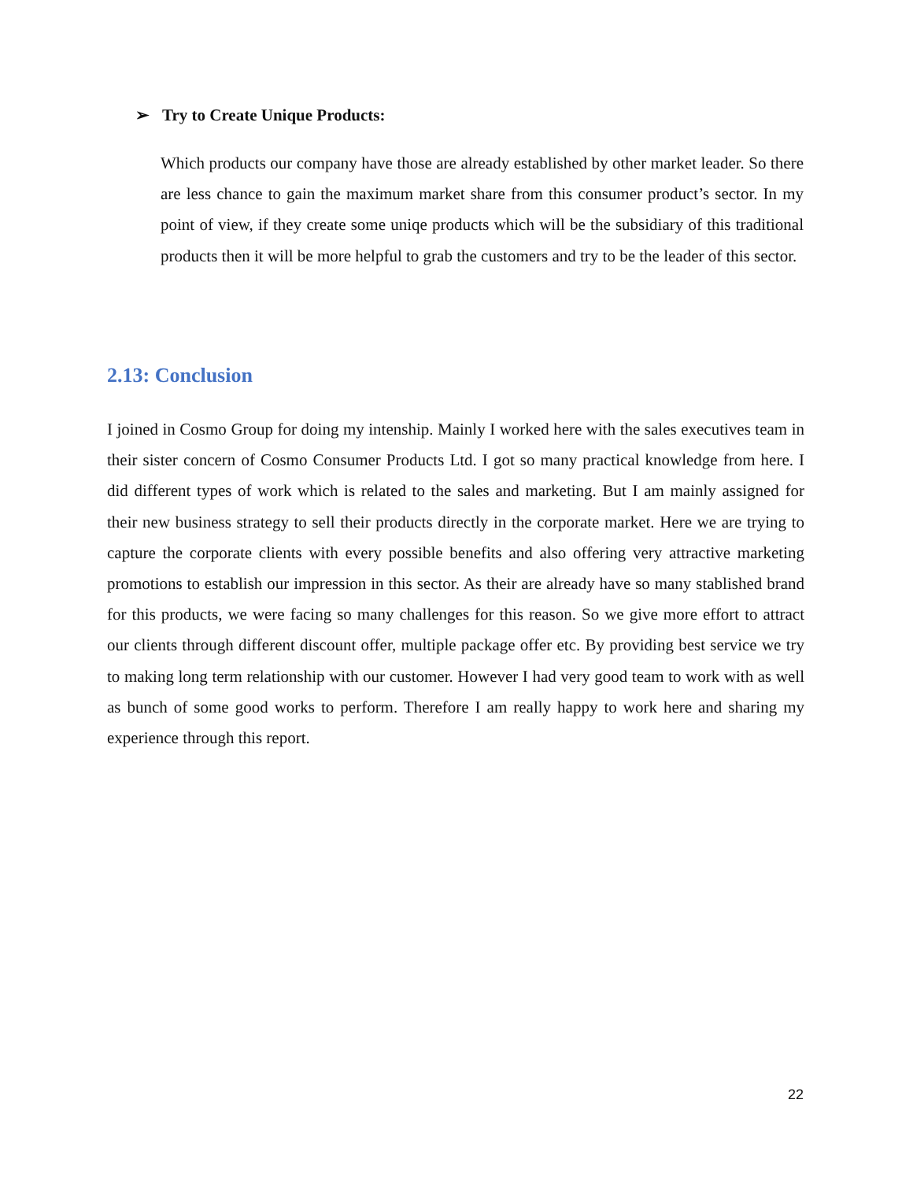➢ Try to Create Unique Products:
Which products our company have those are already established by other market leader. So there are less chance to gain the maximum market share from this consumer product’s sector. In my point of view, if they create some uniqe products which will be the subsidiary of this traditional products then it will be more helpful to grab the customers and try to be the leader of this sector.
2.13: Conclusion
I joined in Cosmo Group for doing my intenship. Mainly I worked here with the sales executives team in their sister concern of Cosmo Consumer Products Ltd. I got so many practical knowledge from here. I did different types of work which is related to the sales and marketing. But I am mainly assigned for their new business strategy to sell their products directly in the corporate market. Here we are trying to capture the corporate clients with every possible benefits and also offering very attractive marketing promotions to establish our impression in this sector. As their are already have so many stablished brand for this products, we were facing so many challenges for this reason. So we give more effort to attract our clients through different discount offer, multiple package offer etc. By providing best service we try to making long term relationship with our customer. However I had very good team to work with as well as bunch of some good works to perform. Therefore I am really happy to work here and sharing my experience through this report.
22